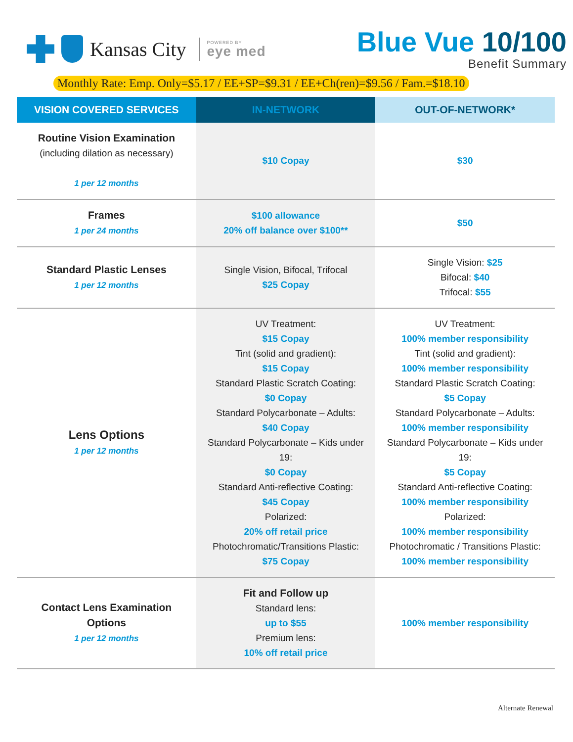Kansas City
POWERED BY
eye med
Blue Vue 10/100
Benefit Summary
Monthly Rate: Emp. Only=$5.17 / EE+SP=$9.31 / EE+Ch(ren)=$9.56 / Fam.=$18.10
| VISION COVERED SERVICES | IN-NETWORK | OUT-OF-NETWORK* |
| --- | --- | --- |
| Routine Vision Examination (including dilation as necessary) 1 per 12 months | $10 Copay | $30 |
| Frames 1 per 24 months | $100 allowance 20% off balance over $100** | $50 |
| Standard Plastic Lenses 1 per 12 months | Single Vision, Bifocal, Trifocal $25 Copay | Single Vision: $25 Bifocal: $40 Trifocal: $55 |
| Lens Options 1 per 12 months | UV Treatment: $15 Copay Tint (solid and gradient): $15 Copay Standard Plastic Scratch Coating: $0 Copay Standard Polycarbonate – Adults: $40 Copay Standard Polycarbonate – Kids under 19: $0 Copay Standard Anti-reflective Coating: $45 Copay Polarized: 20% off retail price Photochromatic/Transitions Plastic: $75 Copay | UV Treatment: 100% member responsibility Tint (solid and gradient): 100% member responsibility Standard Plastic Scratch Coating: $5 Copay Standard Polycarbonate – Adults: 100% member responsibility Standard Polycarbonate – Kids under 19: $5 Copay Standard Anti-reflective Coating: 100% member responsibility Polarized: 100% member responsibility Photochromatic / Transitions Plastic: 100% member responsibility |
| Contact Lens Examination Options 1 per 12 months | Fit and Follow up Standard lens: up to $55 Premium lens: 10% off retail price | 100% member responsibility |
Alternate Renewal